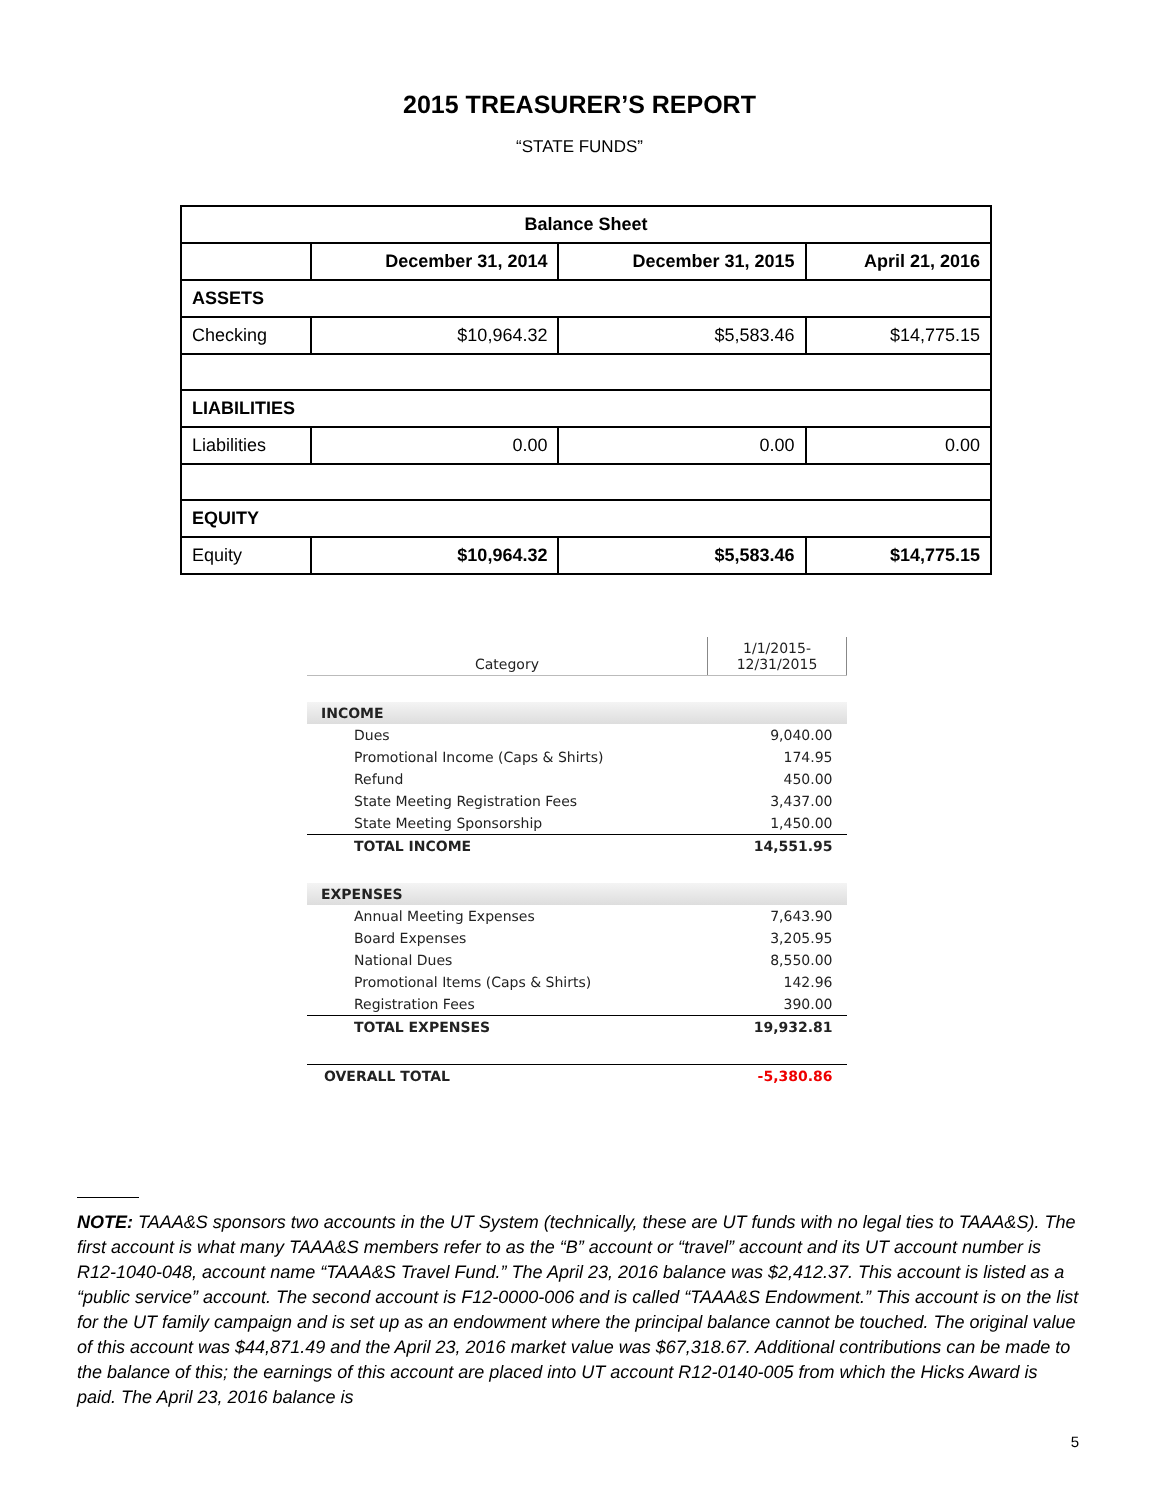2015 TREASURER’S REPORT
“STATE FUNDS”
| Balance Sheet | | | |
| --- | --- | --- | --- |
| | December 31, 2014 | December 31, 2015 | April 21, 2016 |
| ASSETS | | | |
| Checking | $10,964.32 | $5,583.46 | $14,775.15 |
| LIABILITIES | | | |
| Liabilities | 0.00 | 0.00 | 0.00 |
| EQUITY | | | |
| Equity | $10,964.32 | $5,583.46 | $14,775.15 |
| Category | 1/1/2015- 12/31/2015 |
| INCOME | |
| Dues | 9,040.00 |
| Promotional Income (Caps & Shirts) | 174.95 |
| Refund | 450.00 |
| State Meeting Registration Fees | 3,437.00 |
| State Meeting Sponsorship | 1,450.00 |
| TOTAL INCOME | 14,551.95 |
| EXPENSES | |
| Annual Meeting Expenses | 7,643.90 |
| Board Expenses | 3,205.95 |
| National Dues | 8,550.00 |
| Promotional Items (Caps & Shirts) | 142.96 |
| Registration Fees | 390.00 |
| TOTAL EXPENSES | 19,932.81 |
| OVERALL TOTAL | -5,380.86 |
NOTE: TAAA&S sponsors two accounts in the UT System (technically, these are UT funds with no legal ties to TAAA&S). The first account is what many TAAA&S members refer to as the “B” account or “travel” account and its UT account number is R12-1040-048, account name “TAAA&S Travel Fund.” The April 23, 2016 balance was $2,412.37. This account is listed as a “public service” account. The second account is F12-0000-006 and is called “TAAA&S Endowment.” This account is on the list for the UT family campaign and is set up as an endowment where the principal balance cannot be touched. The original value of this account was $44,871.49 and the April 23, 2016 market value was $67,318.67. Additional contributions can be made to the balance of this; the earnings of this account are placed into UT account R12-0140-005 from which the Hicks Award is paid. The April 23, 2016 balance is
5